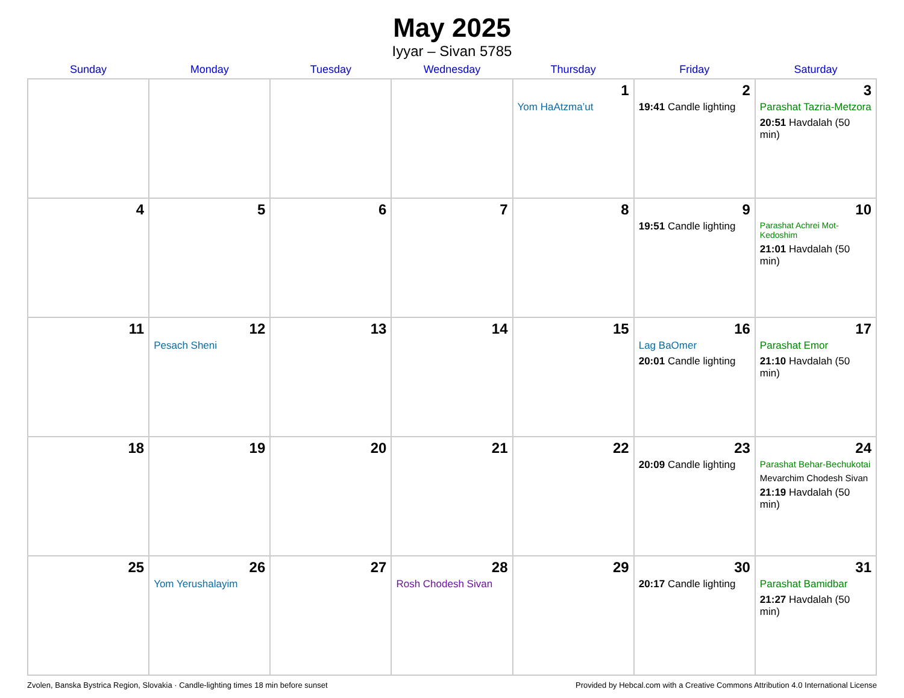May 2025
Iyyar – Sivan 5785
| Sunday | Monday | Tuesday | Wednesday | Thursday | Friday | Saturday |
| --- | --- | --- | --- | --- | --- | --- |
| | | | | 1 Yom HaAtzma’ut | 2 19:41 Candle lighting | 3 Parashat Tazria-Metzora 20:51 Havdalah (50 min) |
| 4 | 5 | 6 | 7 | 8 | 9 19:51 Candle lighting | 10 Parashat Achrei Mot-Kedoshim 21:01 Havdalah (50 min) |
| 11 | 12 Pesach Sheni | 13 | 14 | 15 | 16 Lag BaOmer 20:01 Candle lighting | 17 Parashat Emor 21:10 Havdalah (50 min) |
| 18 | 19 | 20 | 21 | 22 | 23 20:09 Candle lighting | 24 Parashat Behar-Bechukotai Mevarchim Chodesh Sivan 21:19 Havdalah (50 min) |
| 25 | 26 Yom Yerushalayim | 27 | 28 Rosh Chodesh Sivan | 29 | 30 20:17 Candle lighting | 31 Parashat Bamidbar 21:27 Havdalah (50 min) |
Zvolen, Banska Bystrica Region, Slovakia · Candle-lighting times 18 min before sunset Provided by Hebcal.com with a Creative Commons Attribution 4.0 International License